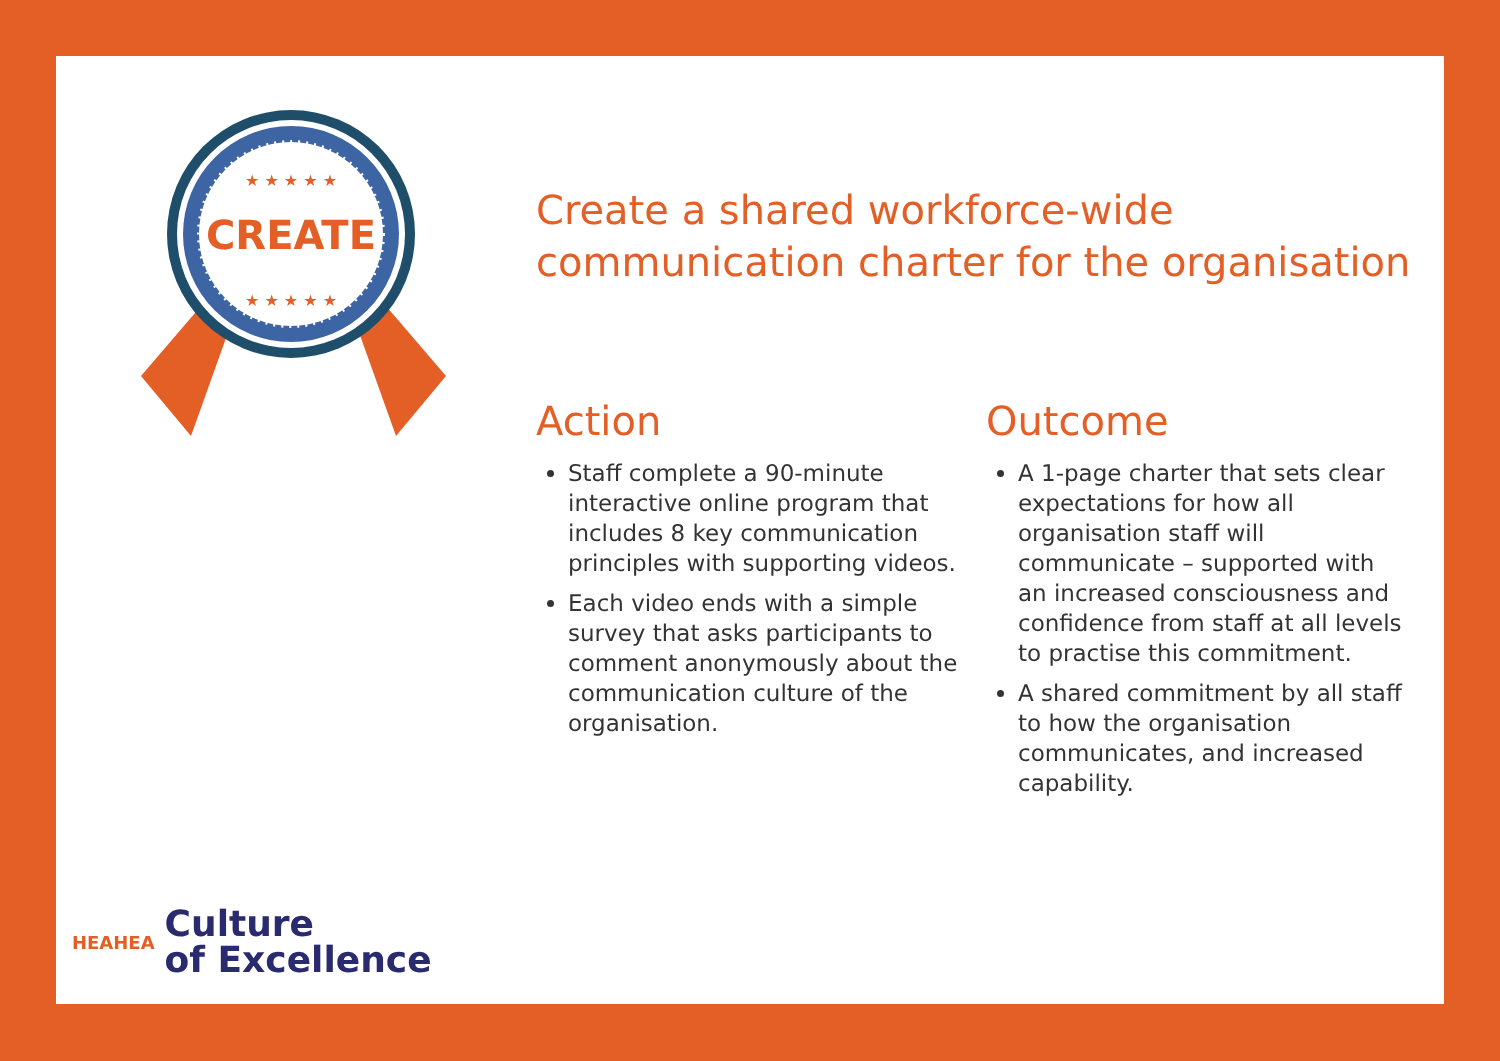CREATE
★ ★ ★ ★ ★
★ ★ ★ ★ ★
Create a shared workforce-wide communication charter for the organisation
Action
Staff complete a 90-minute interactive online program that includes 8 key communication principles with supporting videos.
Each video ends with a simple survey that asks participants to comment anonymously about the communication culture of the organisation.
Outcome
A 1-page charter that sets clear expectations for how all organisation staff will communicate – supported with an increased consciousness and confidence from staff at all levels to practise this commitment.
A shared commitment by all staff to how the organisation communicates, and increased capability.
HEAHEA
Culture
of Excellence